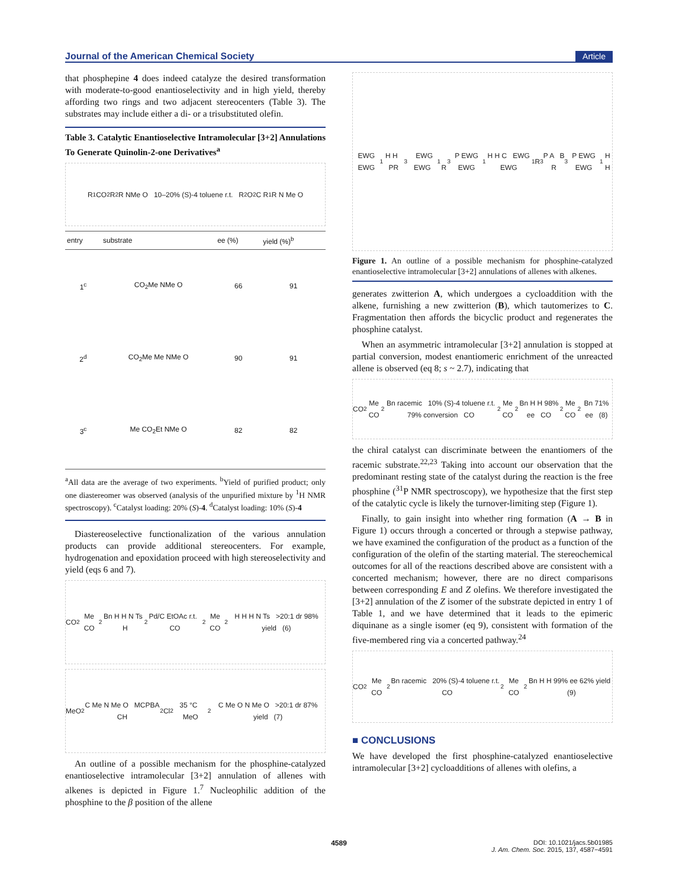Journal of the American Chemical Society Article
that phosphepine 4 does indeed catalyze the desired transformation with moderate-to-good enantioselectivity and in high yield, thereby affording two rings and two adjacent stereocenters (Table 3). The substrates may include either a di- or a trisubstituted olefin.
Table 3. Catalytic Enantioselective Intramolecular [3+2] Annulations To Generate Quinolin-2-one Derivatives<sup>a</sup>
R<sup>1</sup> CO<sub>2</sub>R<sup>2</sup> R NMe O 10–20% (S)-4 toluene r.t. R<sup>2</sup>O<sub>2</sub>C R<sup>1</sup> R N Me O
| entry | substrate | ee (%) | yield (%)<sup>b</sup> |
| --- | --- | --- | --- |
| 1<sup>c</sup> | CO<sub>2</sub>Me NMe O | 66 | 91 |
| 2<sup>d</sup> | CO<sub>2</sub>Me Me NMe O | 90 | 91 |
| 3<sup>c</sup> | Me CO<sub>2</sub>Et NMe O | 82 | 82 |
<sup>a</sup> All data are the average of two experiments. <sup>b</sup>Yield of purified product; only one diastereomer was observed (analysis of the unpurified mixture by <sup>1</sup>H NMR spectroscopy). <sup>c</sup>Catalyst loading: 20% (S)-4. <sup>d</sup>Catalyst loading: 10% (S)-4
Diastereoselective functionalization of the various annulation products can provide additional stereocenters. For example, hydrogenation and epoxidation proceed with high stereoselectivity and yield (eqs 6 and 7).
CO<sub>2</sub>Me CO<sub>2</sub>Bn H H N Ts H<sub>2</sub> Pd/C EtOAc r.t. CO<sub>2</sub>Me CO<sub>2</sub>H H H N Ts >20:1 dr 98% yield (6)
MeO<sub>2</sub>C Me N Me O MCPBA CH<sub>2</sub>Cl<sub>2</sub> 35 °C MeO<sub>2</sub>C Me O N Me O >20:1 dr 87% yield (7)
An outline of a possible mechanism for the phosphine-catalyzed enantioselective intramolecular [3+2] annulation of allenes with alkenes is depicted in Figure 1.<sup>7</sup> Nucleophilic addition of the phosphine to the β position of the allene
EWG EWG<sup>1</sup> H H PR<sub>3</sub> EWG EWG<sup>1</sup> R<sub>3</sub>P EWG EWG<sup>1</sup> H H C EWG EWG<sup>1</sup> R<sub>3</sub>P A B R<sub>3</sub>P EWG EWG<sup>1</sup> H H
Figure 1. An outline of a possible mechanism for phosphine-catalyzed enantioselective intramolecular [3+2] annulations of allenes with alkenes.
generates zwitterion A, which undergoes a cycloaddition with the alkene, furnishing a new zwitterion (B), which tautomerizes to C. Fragmentation then affords the bicyclic product and regenerates the phosphine catalyst.
When an asymmetric intramolecular [3+2] annulation is stopped at partial conversion, modest enantiomeric enrichment of the unreacted allene is observed (eq 8; s ~ 2.7), indicating that
CO<sub>2</sub>Me CO<sub>2</sub>Bn racemic 10% (S)-4 toluene r.t. 79% conversion CO<sub>2</sub>Me CO<sub>2</sub>Bn H H 98% ee CO<sub>2</sub>Me CO<sub>2</sub>Bn 71% ee (8)
the chiral catalyst can discriminate between the enantiomers of the racemic substrate.<sup>22,23</sup> Taking into account our observation that the predominant resting state of the catalyst during the reaction is the free phosphine (<sup>31</sup>P NMR spectroscopy), we hypothesize that the first step of the catalytic cycle is likely the turnover-limiting step (Figure 1).
Finally, to gain insight into whether ring formation (A → B in Figure 1) occurs through a concerted or through a stepwise pathway, we have examined the configuration of the product as a function of the configuration of the olefin of the starting material. The stereochemical outcomes for all of the reactions described above are consistent with a concerted mechanism; however, there are no direct comparisons between corresponding E and Z olefins. We therefore investigated the [3+2] annulation of the Z isomer of the substrate depicted in entry 1 of Table 1, and we have determined that it leads to the epimeric diquinane as a single isomer (eq 9), consistent with formation of the five-membered ring via a concerted pathway.<sup>24</sup>
CO<sub>2</sub>Me CO<sub>2</sub>Bn racemic 20% (S)-4 toluene r.t. CO<sub>2</sub>Me CO<sub>2</sub>Bn H H 99% ee 62% yield (9)
■ CONCLUSIONS
We have developed the first phosphine-catalyzed enantioselective intramolecular [3+2] cycloadditions of allenes with olefins, a
4589
DOI: 10.1021/jacs.5b01985
J. Am. Chem. Soc. 2015, 137, 4587−4591